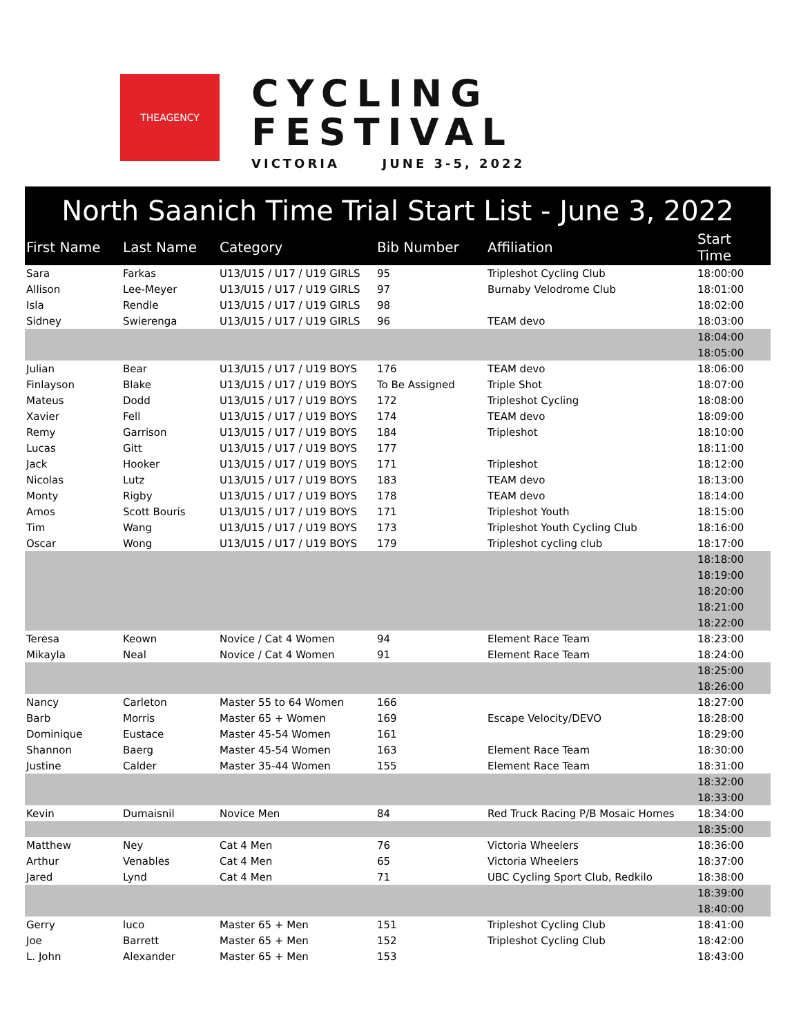THEAGENCY
CYCLING
FESTIVAL
VICTORIA JUNE 3-5, 2022
North Saanich Time Trial Start List - June 3, 2022
| First Name | Last Name | Category | Bib Number | Affiliation | Start Time |
| --- | --- | --- | --- | --- | --- |
| Sara | Farkas | U13/U15 / U17 / U19 GIRLS | 95 | Tripleshot Cycling Club | 18:00:00 |
| Allison | Lee-Meyer | U13/U15 / U17 / U19 GIRLS | 97 | Burnaby Velodrome Club | 18:01:00 |
| Isla | Rendle | U13/U15 / U17 / U19 GIRLS | 98 | | 18:02:00 |
| Sidney | Swierenga | U13/U15 / U17 / U19 GIRLS | 96 | TEAM devo | 18:03:00 |
| | | | | | 18:04:00 |
| | | | | | 18:05:00 |
| Julian | Bear | U13/U15 / U17 / U19 BOYS | 176 | TEAM devo | 18:06:00 |
| Finlayson | Blake | U13/U15 / U17 / U19 BOYS | To Be Assigned | Triple Shot | 18:07:00 |
| Mateus | Dodd | U13/U15 / U17 / U19 BOYS | 172 | Tripleshot Cycling | 18:08:00 |
| Xavier | Fell | U13/U15 / U17 / U19 BOYS | 174 | TEAM devo | 18:09:00 |
| Remy | Garrison | U13/U15 / U17 / U19 BOYS | 184 | Tripleshot | 18:10:00 |
| Lucas | Gitt | U13/U15 / U17 / U19 BOYS | 177 | | 18:11:00 |
| Jack | Hooker | U13/U15 / U17 / U19 BOYS | 171 | Tripleshot | 18:12:00 |
| Nicolas | Lutz | U13/U15 / U17 / U19 BOYS | 183 | TEAM devo | 18:13:00 |
| Monty | Rigby | U13/U15 / U17 / U19 BOYS | 178 | TEAM devo | 18:14:00 |
| Amos | Scott Bouris | U13/U15 / U17 / U19 BOYS | 171 | Tripleshot Youth | 18:15:00 |
| Tim | Wang | U13/U15 / U17 / U19 BOYS | 173 | Tripleshot Youth Cycling Club | 18:16:00 |
| Oscar | Wong | U13/U15 / U17 / U19 BOYS | 179 | Tripleshot cycling club | 18:17:00 |
| | | | | | 18:18:00 |
| | | | | | 18:19:00 |
| | | | | | 18:20:00 |
| | | | | | 18:21:00 |
| | | | | | 18:22:00 |
| Teresa | Keown | Novice / Cat 4 Women | 94 | Element Race Team | 18:23:00 |
| Mikayla | Neal | Novice / Cat 4 Women | 91 | Element Race Team | 18:24:00 |
| | | | | | 18:25:00 |
| | | | | | 18:26:00 |
| Nancy | Carleton | Master 55 to 64 Women | 166 | | 18:27:00 |
| Barb | Morris | Master 65 + Women | 169 | Escape Velocity/DEVO | 18:28:00 |
| Dominique | Eustace | Master 45-54 Women | 161 | | 18:29:00 |
| Shannon | Baerg | Master 45-54 Women | 163 | Element Race Team | 18:30:00 |
| Justine | Calder | Master 35-44 Women | 155 | Element Race Team | 18:31:00 |
| | | | | | 18:32:00 |
| | | | | | 18:33:00 |
| Kevin | Dumaisnil | Novice Men | 84 | Red Truck Racing P/B Mosaic Homes | 18:34:00 |
| | | | | | 18:35:00 |
| Matthew | Ney | Cat 4 Men | 76 | Victoria Wheelers | 18:36:00 |
| Arthur | Venables | Cat 4 Men | 65 | Victoria Wheelers | 18:37:00 |
| Jared | Lynd | Cat 4 Men | 71 | UBC Cycling Sport Club, Redkilo | 18:38:00 |
| | | | | | 18:39:00 |
| | | | | | 18:40:00 |
| Gerry | luco | Master 65 + Men | 151 | Tripleshot Cycling Club | 18:41:00 |
| Joe | Barrett | Master 65 + Men | 152 | Tripleshot Cycling Club | 18:42:00 |
| L. John | Alexander | Master 65 + Men | 153 | | 18:43:00 |